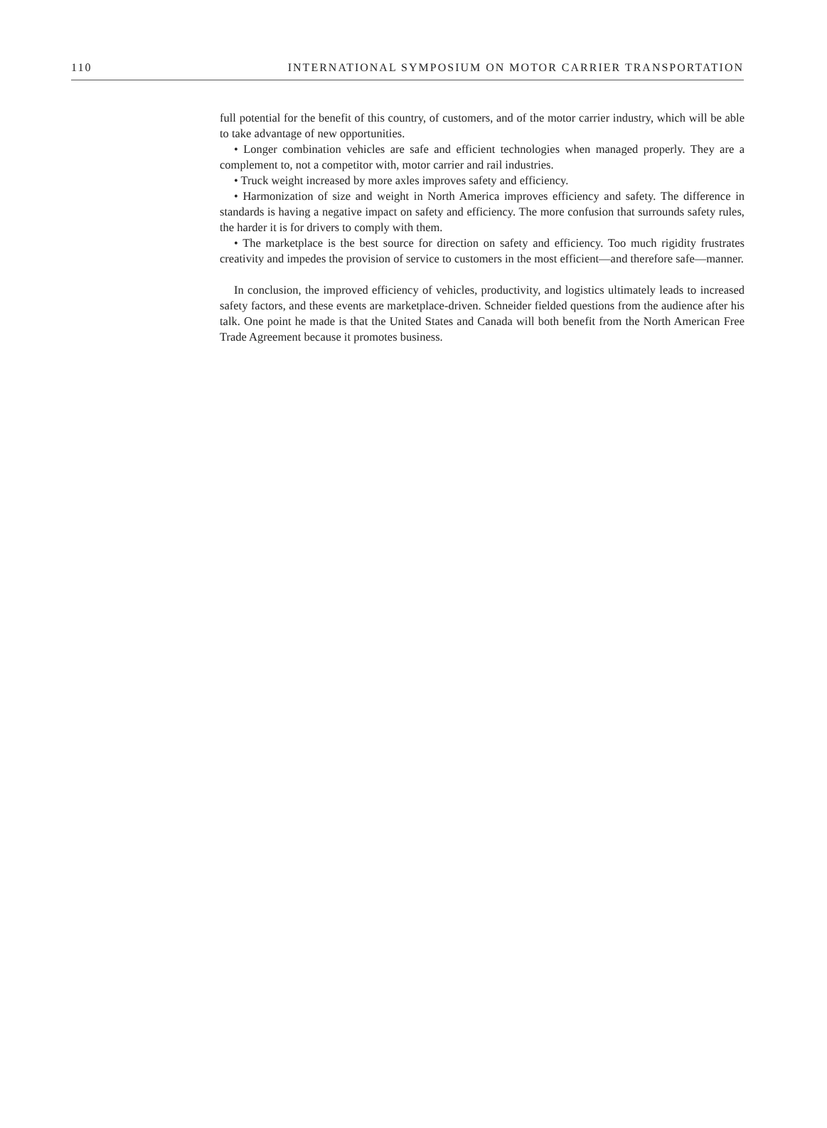110 INTERNATIONAL SYMPOSIUM ON MOTOR CARRIER TRANSPORTATION
full potential for the benefit of this country, of customers, and of the motor carrier industry, which will be able to take advantage of new opportunities.
• Longer combination vehicles are safe and efficient technologies when managed properly. They are a complement to, not a competitor with, motor carrier and rail industries.
• Truck weight increased by more axles improves safety and efficiency.
• Harmonization of size and weight in North America improves efficiency and safety. The difference in standards is having a negative impact on safety and efficiency. The more confusion that surrounds safety rules, the harder it is for drivers to comply with them.
• The marketplace is the best source for direction on safety and efficiency. Too much rigidity frustrates creativity and impedes the provision of service to customers in the most efficient—and therefore safe—manner.
In conclusion, the improved efficiency of vehicles, productivity, and logistics ultimately leads to increased safety factors, and these events are marketplace-driven. Schneider fielded questions from the audience after his talk. One point he made is that the United States and Canada will both benefit from the North American Free Trade Agreement because it promotes business.